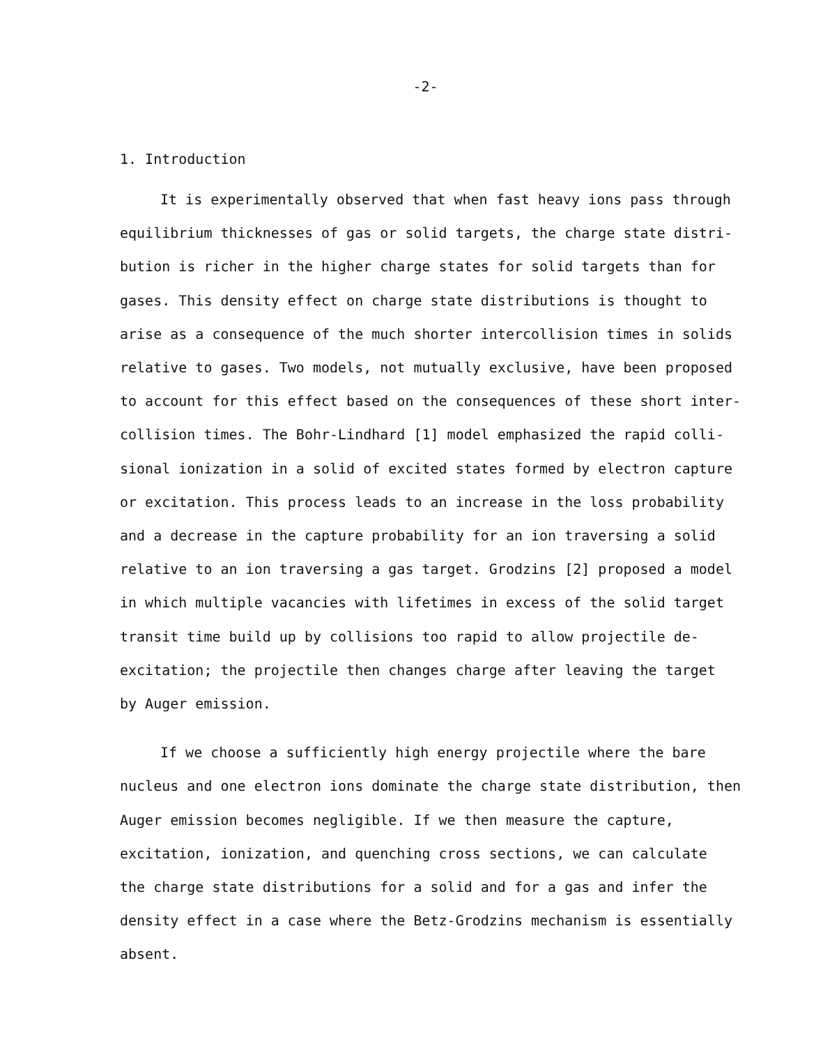-2-
1. Introduction
It is experimentally observed that when fast heavy ions pass through
equilibrium thicknesses of gas or solid targets, the charge state distri-
bution is richer in the higher charge states for solid targets than for
gases. This density effect on charge state distributions is thought to
arise as a consequence of the much shorter intercollision times in solids
relative to gases. Two models, not mutually exclusive, have been proposed
to account for this effect based on the consequences of these short inter-
collision times. The Bohr-Lindhard [1] model emphasized the rapid colli-
sional ionization in a solid of excited states formed by electron capture
or excitation. This process leads to an increase in the loss probability
and a decrease in the capture probability for an ion traversing a solid
relative to an ion traversing a gas target. Grodzins [2] proposed a model
in which multiple vacancies with lifetimes in excess of the solid target
transit time build up by collisions too rapid to allow projectile de-
excitation; the projectile then changes charge after leaving the target
by Auger emission.
If we choose a sufficiently high energy projectile where the bare
nucleus and one electron ions dominate the charge state distribution, then
Auger emission becomes negligible. If we then measure the capture,
excitation, ionization, and quenching cross sections, we can calculate
the charge state distributions for a solid and for a gas and infer the
density effect in a case where the Betz-Grodzins mechanism is essentially
absent.